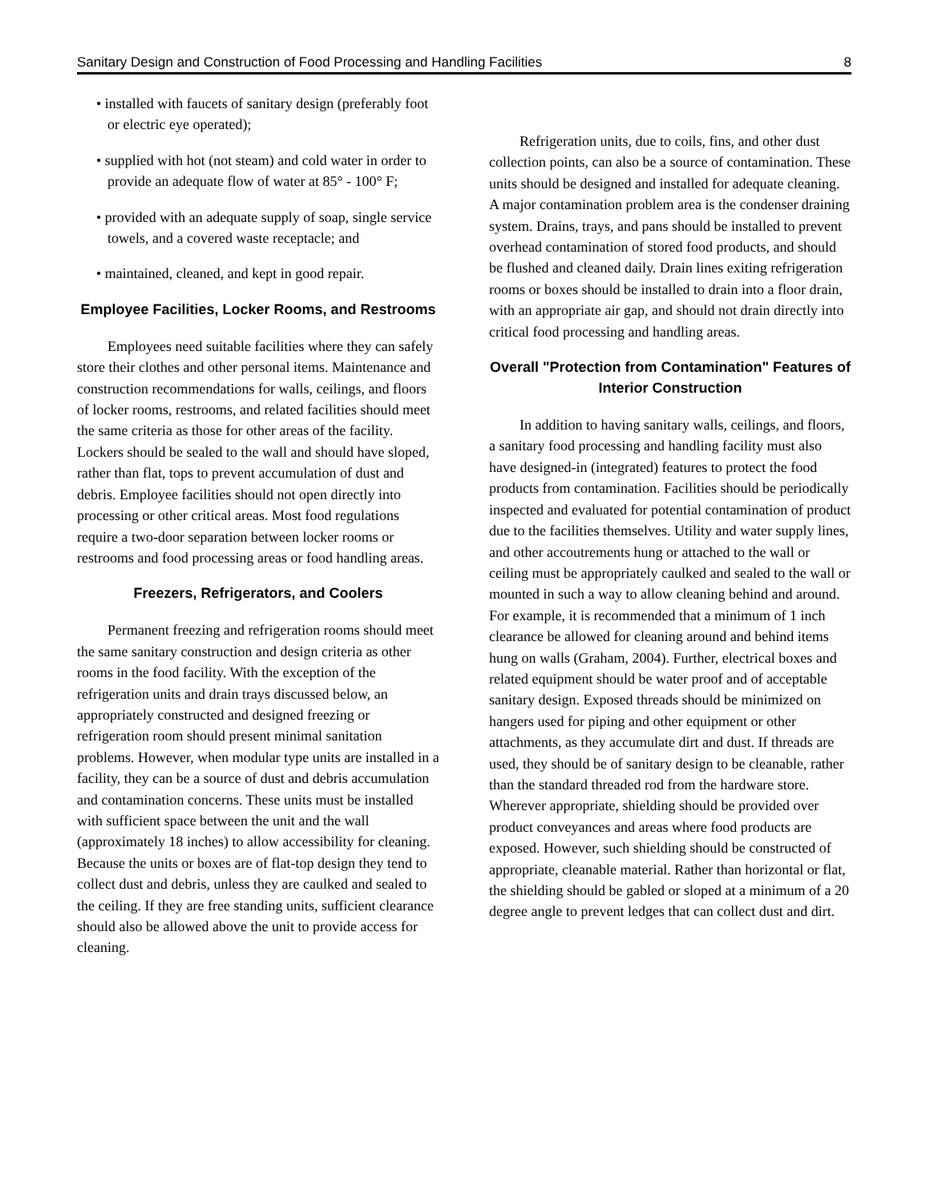Sanitary Design and Construction of Food Processing and Handling Facilities 8
• installed with faucets of sanitary design (preferably foot or electric eye operated);
• supplied with hot (not steam) and cold water in order to provide an adequate flow of water at 85° - 100° F;
• provided with an adequate supply of soap, single service towels, and a covered waste receptacle; and
• maintained, cleaned, and kept in good repair.
Employee Facilities, Locker Rooms, and Restrooms
Employees need suitable facilities where they can safely store their clothes and other personal items. Maintenance and construction recommendations for walls, ceilings, and floors of locker rooms, restrooms, and related facilities should meet the same criteria as those for other areas of the facility. Lockers should be sealed to the wall and should have sloped, rather than flat, tops to prevent accumulation of dust and debris. Employee facilities should not open directly into processing or other critical areas. Most food regulations require a two-door separation between locker rooms or restrooms and food processing areas or food handling areas.
Freezers, Refrigerators, and Coolers
Permanent freezing and refrigeration rooms should meet the same sanitary construction and design criteria as other rooms in the food facility. With the exception of the refrigeration units and drain trays discussed below, an appropriately constructed and designed freezing or refrigeration room should present minimal sanitation problems. However, when modular type units are installed in a facility, they can be a source of dust and debris accumulation and contamination concerns. These units must be installed with sufficient space between the unit and the wall (approximately 18 inches) to allow accessibility for cleaning. Because the units or boxes are of flat-top design they tend to collect dust and debris, unless they are caulked and sealed to the ceiling. If they are free standing units, sufficient clearance should also be allowed above the unit to provide access for cleaning.
Refrigeration units, due to coils, fins, and other dust collection points, can also be a source of contamination. These units should be designed and installed for adequate cleaning. A major contamination problem area is the condenser draining system. Drains, trays, and pans should be installed to prevent overhead contamination of stored food products, and should be flushed and cleaned daily. Drain lines exiting refrigeration rooms or boxes should be installed to drain into a floor drain, with an appropriate air gap, and should not drain directly into critical food processing and handling areas.
Overall "Protection from Contamination" Features of Interior Construction
In addition to having sanitary walls, ceilings, and floors, a sanitary food processing and handling facility must also have designed-in (integrated) features to protect the food products from contamination. Facilities should be periodically inspected and evaluated for potential contamination of product due to the facilities themselves. Utility and water supply lines, and other accoutrements hung or attached to the wall or ceiling must be appropriately caulked and sealed to the wall or mounted in such a way to allow cleaning behind and around. For example, it is recommended that a minimum of 1 inch clearance be allowed for cleaning around and behind items hung on walls (Graham, 2004). Further, electrical boxes and related equipment should be water proof and of acceptable sanitary design. Exposed threads should be minimized on hangers used for piping and other equipment or other attachments, as they accumulate dirt and dust. If threads are used, they should be of sanitary design to be cleanable, rather than the standard threaded rod from the hardware store. Wherever appropriate, shielding should be provided over product conveyances and areas where food products are exposed. However, such shielding should be constructed of appropriate, cleanable material. Rather than horizontal or flat, the shielding should be gabled or sloped at a minimum of a 20 degree angle to prevent ledges that can collect dust and dirt.